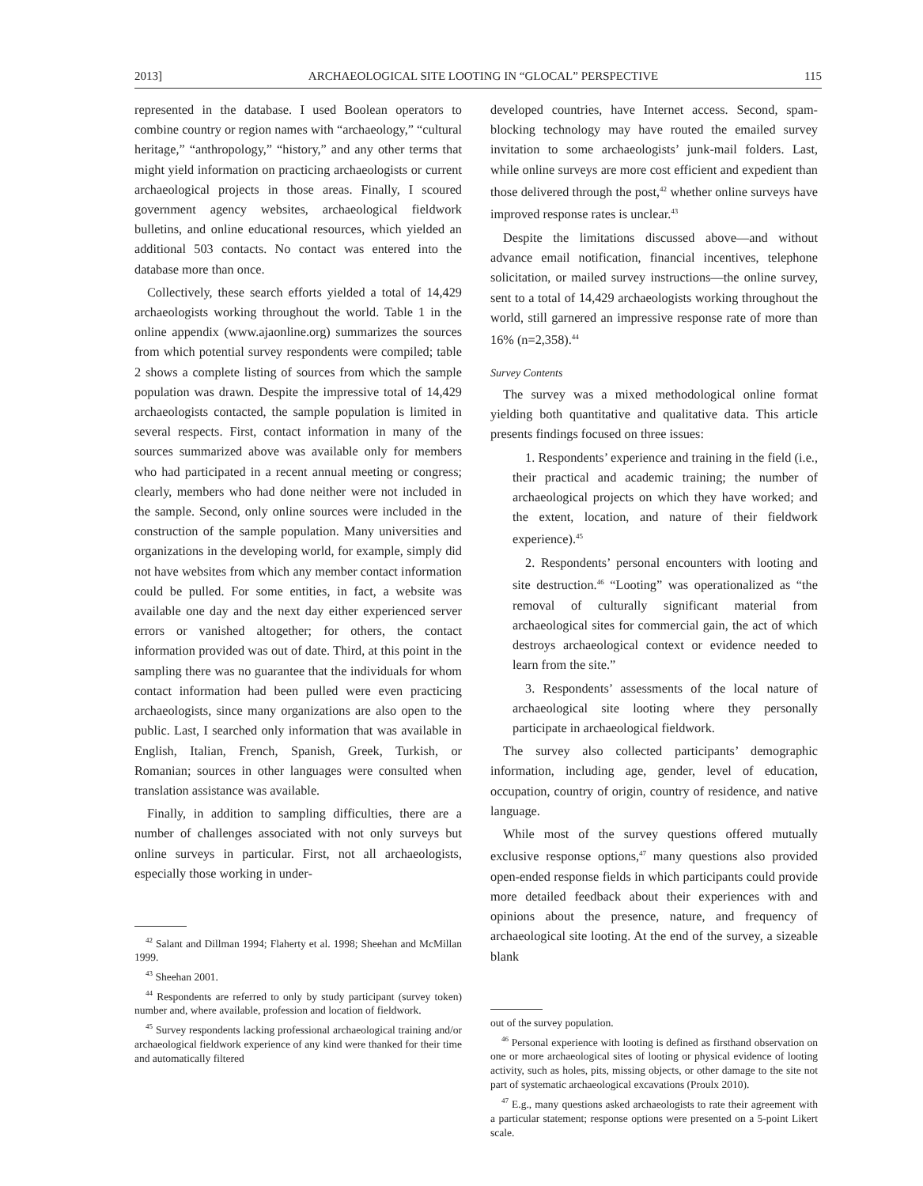2013] ARCHAEOLOGICAL SITE LOOTING IN “GLOCAL” PERSPECTIVE 115
represented in the database. I used Boolean operators to combine country or region names with “archaeology,” “cultural heritage,” “anthropology,” “history,” and any other terms that might yield information on practicing archaeologists or current archaeological projects in those areas. Finally, I scoured government agency websites, archaeological fieldwork bulletins, and online educational resources, which yielded an additional 503 contacts. No contact was entered into the database more than once.
Collectively, these search efforts yielded a total of 14,429 archaeologists working throughout the world. Table 1 in the online appendix (www.ajaonline.org) summarizes the sources from which potential survey respondents were compiled; table 2 shows a complete listing of sources from which the sample population was drawn. Despite the impressive total of 14,429 archaeologists contacted, the sample population is limited in several respects. First, contact information in many of the sources summarized above was available only for members who had participated in a recent annual meeting or congress; clearly, members who had done neither were not included in the sample. Second, only online sources were included in the construction of the sample population. Many universities and organizations in the developing world, for example, simply did not have websites from which any member contact information could be pulled. For some entities, in fact, a website was available one day and the next day either experienced server errors or vanished altogether; for others, the contact information provided was out of date. Third, at this point in the sampling there was no guarantee that the individuals for whom contact information had been pulled were even practicing archaeologists, since many organizations are also open to the public. Last, I searched only information that was available in English, Italian, French, Spanish, Greek, Turkish, or Romanian; sources in other languages were consulted when translation assistance was available.
Finally, in addition to sampling difficulties, there are a number of challenges associated with not only surveys but online surveys in particular. First, not all archaeologists, especially those working in under-
<sup>42</sup> Salant and Dillman 1994; Flaherty et al. 1998; Sheehan and McMillan 1999.
<sup>43</sup> Sheehan 2001.
<sup>44</sup> Respondents are referred to only by study participant (survey token) number and, where available, profession and location of fieldwork.
<sup>45</sup> Survey respondents lacking professional archaeological training and/or archaeological fieldwork experience of any kind were thanked for their time and automatically filtered
developed countries, have Internet access. Second, spam-blocking technology may have routed the emailed survey invitation to some archaeologists’ junk-mail folders. Last, while online surveys are more cost efficient and expedient than those delivered through the post,<sup>42</sup> whether online surveys have improved response rates is unclear.<sup>43</sup>
Despite the limitations discussed above—and without advance email notification, financial incentives, telephone solicitation, or mailed survey instructions—the online survey, sent to a total of 14,429 archaeologists working throughout the world, still garnered an impressive response rate of more than 16% (n=2,358).<sup>44</sup>
Survey Contents
The survey was a mixed methodological online format yielding both quantitative and qualitative data. This article presents findings focused on three issues:
1. Respondents’ experience and training in the field (i.e., their practical and academic training; the number of archaeological projects on which they have worked; and the extent, location, and nature of their fieldwork experience).<sup>45</sup>
2. Respondents’ personal encounters with looting and site destruction.<sup>46</sup> “Looting” was operationalized as “the removal of culturally significant material from archaeological sites for commercial gain, the act of which destroys archaeological context or evidence needed to learn from the site.”
3. Respondents’ assessments of the local nature of archaeological site looting where they personally participate in archaeological fieldwork.
The survey also collected participants’ demographic information, including age, gender, level of education, occupation, country of origin, country of residence, and native language.
While most of the survey questions offered mutually exclusive response options,<sup>47</sup> many questions also provided open-ended response fields in which participants could provide more detailed feedback about their experiences with and opinions about the presence, nature, and frequency of archaeological site looting. At the end of the survey, a sizeable blank
out of the survey population.
<sup>46</sup> Personal experience with looting is defined as firsthand observation on one or more archaeological sites of looting or physical evidence of looting activity, such as holes, pits, missing objects, or other damage to the site not part of systematic archaeological excavations (Proulx 2010).
<sup>47</sup> E.g., many questions asked archaeologists to rate their agreement with a particular statement; response options were presented on a 5-point Likert scale.